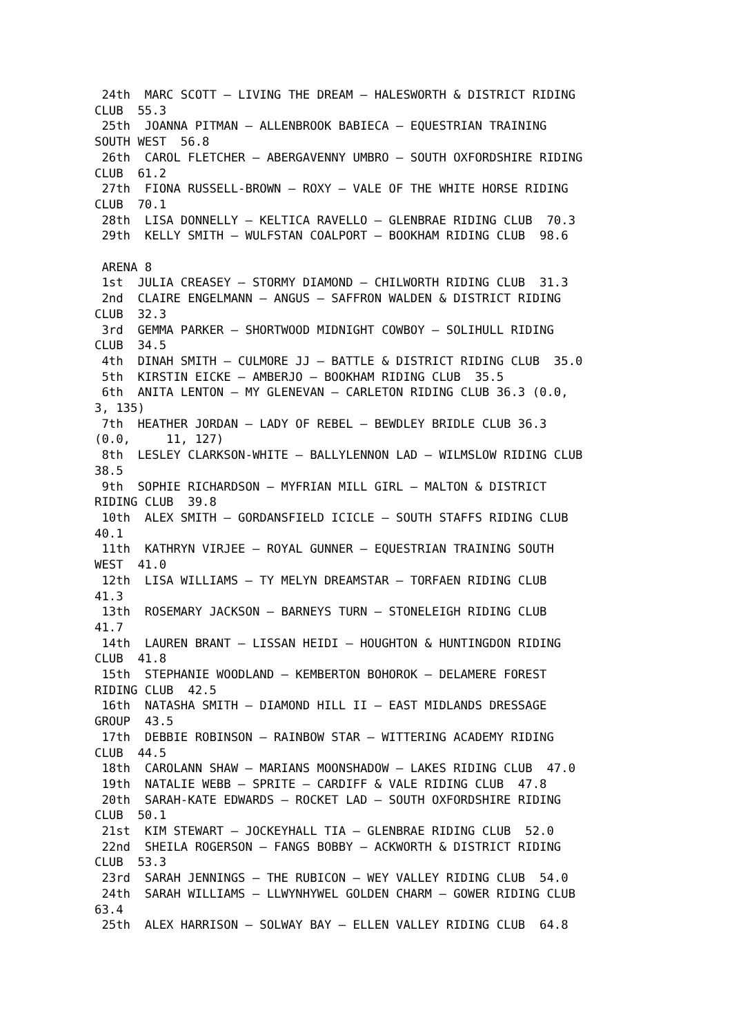24th  MARC SCOTT – LIVING THE DREAM – HALESWORTH & DISTRICT RIDING
CLUB  55.3
 25th  JOANNA PITMAN – ALLENBROOK BABIECA – EQUESTRIAN TRAINING
SOUTH WEST  56.8
 26th  CAROL FLETCHER – ABERGAVENNY UMBRO – SOUTH OXFORDSHIRE RIDING
CLUB  61.2
 27th  FIONA RUSSELL-BROWN – ROXY – VALE OF THE WHITE HORSE RIDING
CLUB  70.1
 28th  LISA DONNELLY – KELTICA RAVELLO – GLENBRAE RIDING CLUB  70.3
 29th  KELLY SMITH – WULFSTAN COALPORT – BOOKHAM RIDING CLUB  98.6

 ARENA 8
 1st  JULIA CREASEY – STORMY DIAMOND – CHILWORTH RIDING CLUB  31.3
 2nd  CLAIRE ENGELMANN – ANGUS – SAFFRON WALDEN & DISTRICT RIDING
CLUB  32.3
 3rd  GEMMA PARKER – SHORTWOOD MIDNIGHT COWBOY – SOLIHULL RIDING
CLUB  34.5
 4th  DINAH SMITH – CULMORE JJ – BATTLE & DISTRICT RIDING CLUB  35.0
 5th  KIRSTIN EICKE – AMBERJO – BOOKHAM RIDING CLUB  35.5
 6th  ANITA LENTON – MY GLENEVAN – CARLETON RIDING CLUB 36.3 (0.0,
3, 135)
 7th  HEATHER JORDAN – LADY OF REBEL – BEWDLEY BRIDLE CLUB 36.3
(0.0,     11, 127)
 8th  LESLEY CLARKSON-WHITE – BALLYLENNON LAD – WILMSLOW RIDING CLUB
38.5
 9th  SOPHIE RICHARDSON – MYFRIAN MILL GIRL – MALTON & DISTRICT
RIDING CLUB  39.8
 10th  ALEX SMITH – GORDANSFIELD ICICLE – SOUTH STAFFS RIDING CLUB
40.1
 11th  KATHRYN VIRJEE – ROYAL GUNNER – EQUESTRIAN TRAINING SOUTH
WEST  41.0
 12th  LISA WILLIAMS – TY MELYN DREAMSTAR – TORFAEN RIDING CLUB
41.3
 13th  ROSEMARY JACKSON – BARNEYS TURN – STONELEIGH RIDING CLUB
41.7
 14th  LAUREN BRANT – LISSAN HEIDI – HOUGHTON & HUNTINGDON RIDING
CLUB  41.8
 15th  STEPHANIE WOODLAND – KEMBERTON BOHOROK – DELAMERE FOREST
RIDING CLUB  42.5
 16th  NATASHA SMITH – DIAMOND HILL II – EAST MIDLANDS DRESSAGE
GROUP  43.5
 17th  DEBBIE ROBINSON – RAINBOW STAR – WITTERING ACADEMY RIDING
CLUB  44.5
 18th  CAROLANN SHAW – MARIANS MOONSHADOW – LAKES RIDING CLUB  47.0
 19th  NATALIE WEBB – SPRITE – CARDIFF & VALE RIDING CLUB  47.8
 20th  SARAH-KATE EDWARDS – ROCKET LAD – SOUTH OXFORDSHIRE RIDING
CLUB  50.1
 21st  KIM STEWART – JOCKEYHALL TIA – GLENBRAE RIDING CLUB  52.0
 22nd  SHEILA ROGERSON – FANGS BOBBY – ACKWORTH & DISTRICT RIDING
CLUB  53.3
 23rd  SARAH JENNINGS – THE RUBICON – WEY VALLEY RIDING CLUB  54.0
 24th  SARAH WILLIAMS – LLWYNHYWEL GOLDEN CHARM – GOWER RIDING CLUB
63.4
 25th  ALEX HARRISON – SOLWAY BAY – ELLEN VALLEY RIDING CLUB  64.8